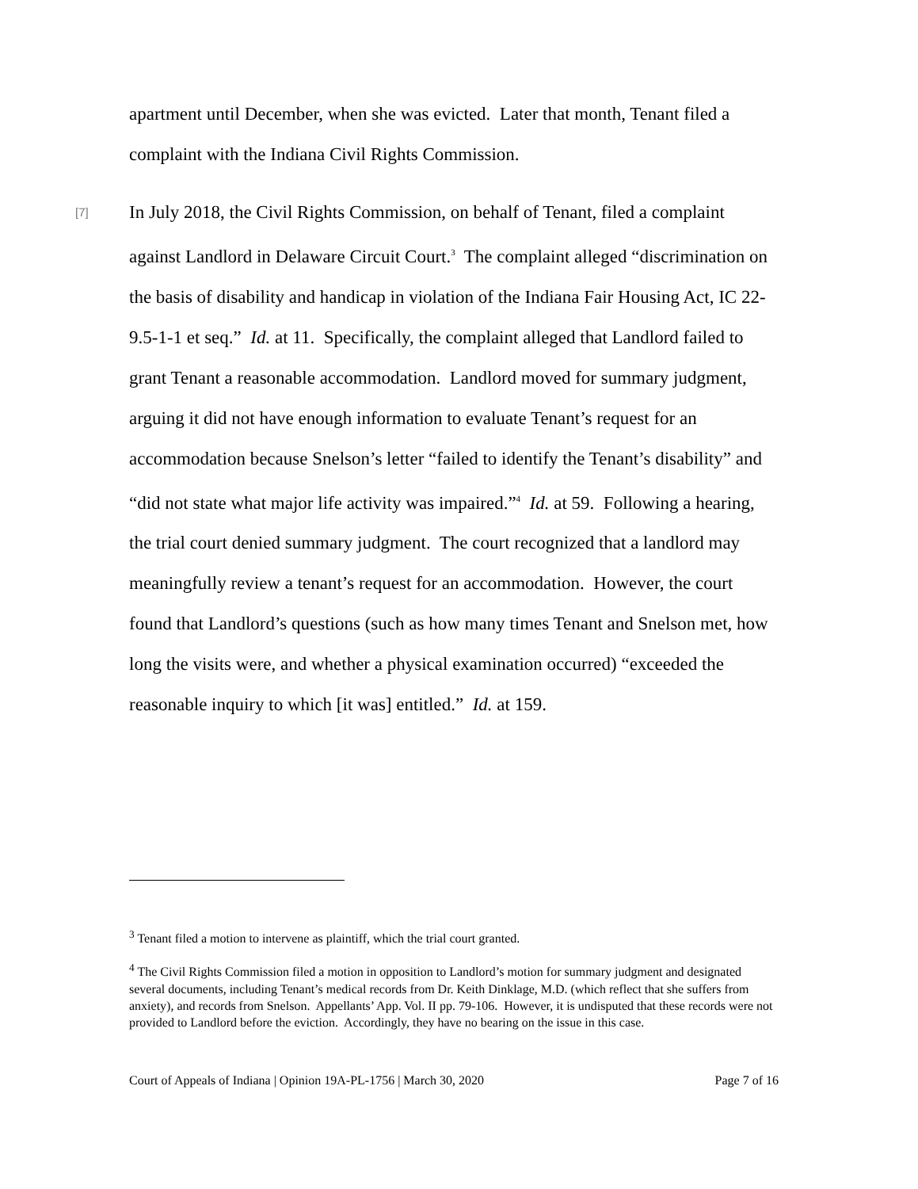apartment until December, when she was evicted. Later that month, Tenant filed a complaint with the Indiana Civil Rights Commission.
[7]
In July 2018, the Civil Rights Commission, on behalf of Tenant, filed a complaint against Landlord in Delaware Circuit Court.<sup>3</sup> The complaint alleged “discrimination on the basis of disability and handicap in violation of the Indiana Fair Housing Act, IC 22-9.5-1-1 et seq.” Id. at 11. Specifically, the complaint alleged that Landlord failed to grant Tenant a reasonable accommodation. Landlord moved for summary judgment, arguing it did not have enough information to evaluate Tenant’s request for an accommodation because Snelson’s letter “failed to identify the Tenant’s disability” and “did not state what major life activity was impaired.”<sup>4</sup> Id. at 59. Following a hearing, the trial court denied summary judgment. The court recognized that a landlord may meaningfully review a tenant’s request for an accommodation. However, the court found that Landlord’s questions (such as how many times Tenant and Snelson met, how long the visits were, and whether a physical examination occurred) “exceeded the reasonable inquiry to which [it was] entitled.” Id. at 159.
<sup>3</sup> Tenant filed a motion to intervene as plaintiff, which the trial court granted.
<sup>4</sup> The Civil Rights Commission filed a motion in opposition to Landlord’s motion for summary judgment and designated several documents, including Tenant’s medical records from Dr. Keith Dinklage, M.D. (which reflect that she suffers from anxiety), and records from Snelson. Appellants’ App. Vol. II pp. 79-106. However, it is undisputed that these records were not provided to Landlord before the eviction. Accordingly, they have no bearing on the issue in this case.
Court of Appeals of Indiana | Opinion 19A-PL-1756 | March 30, 2020 Page 7 of 16